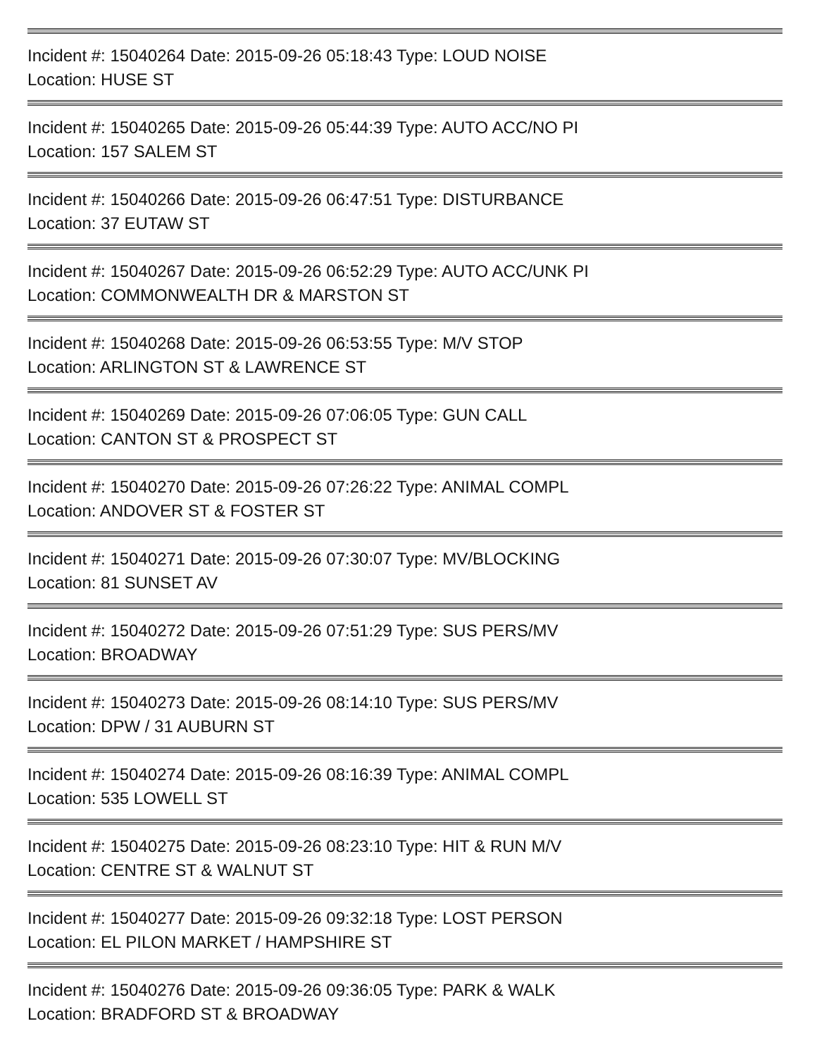Incident #: 15040264 Date: 2015-09-26 05:18:43 Type: LOUD NOISE
Location: HUSE ST
Incident #: 15040265 Date: 2015-09-26 05:44:39 Type: AUTO ACC/NO PI
Location: 157 SALEM ST
Incident #: 15040266 Date: 2015-09-26 06:47:51 Type: DISTURBANCE
Location: 37 EUTAW ST
Incident #: 15040267 Date: 2015-09-26 06:52:29 Type: AUTO ACC/UNK PI
Location: COMMONWEALTH DR & MARSTON ST
Incident #: 15040268 Date: 2015-09-26 06:53:55 Type: M/V STOP
Location: ARLINGTON ST & LAWRENCE ST
Incident #: 15040269 Date: 2015-09-26 07:06:05 Type: GUN CALL
Location: CANTON ST & PROSPECT ST
Incident #: 15040270 Date: 2015-09-26 07:26:22 Type: ANIMAL COMPL
Location: ANDOVER ST & FOSTER ST
Incident #: 15040271 Date: 2015-09-26 07:30:07 Type: MV/BLOCKING
Location: 81 SUNSET AV
Incident #: 15040272 Date: 2015-09-26 07:51:29 Type: SUS PERS/MV
Location: BROADWAY
Incident #: 15040273 Date: 2015-09-26 08:14:10 Type: SUS PERS/MV
Location: DPW / 31 AUBURN ST
Incident #: 15040274 Date: 2015-09-26 08:16:39 Type: ANIMAL COMPL
Location: 535 LOWELL ST
Incident #: 15040275 Date: 2015-09-26 08:23:10 Type: HIT & RUN M/V
Location: CENTRE ST & WALNUT ST
Incident #: 15040277 Date: 2015-09-26 09:32:18 Type: LOST PERSON
Location: EL PILON MARKET / HAMPSHIRE ST
Incident #: 15040276 Date: 2015-09-26 09:36:05 Type: PARK & WALK
Location: BRADFORD ST & BROADWAY